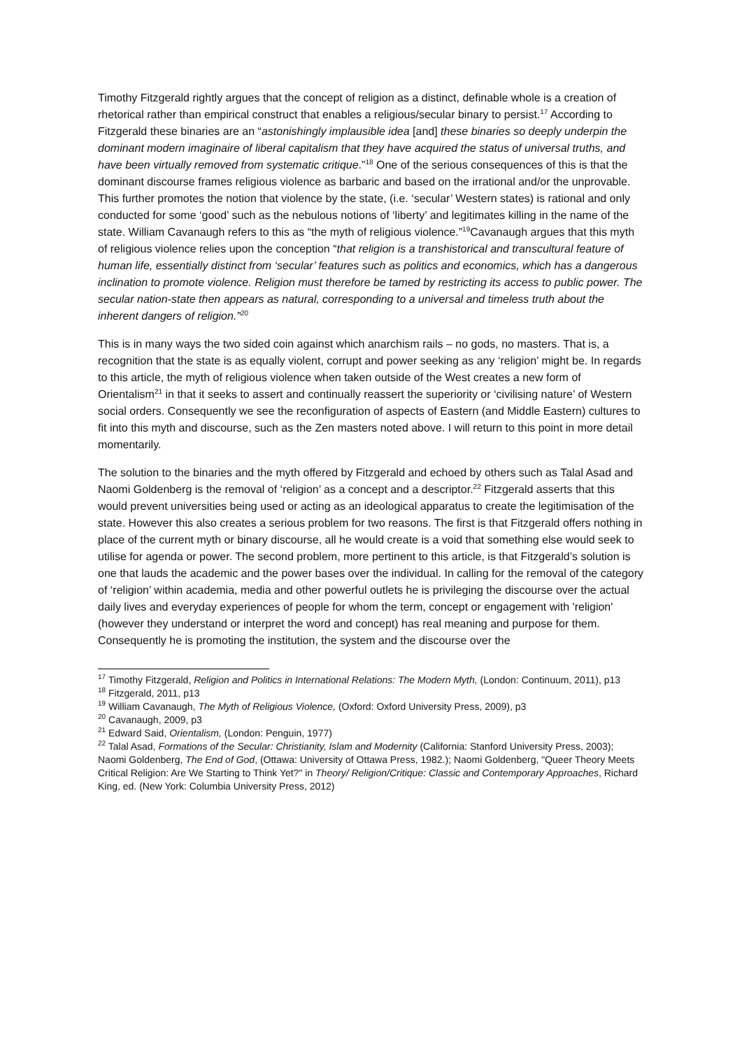Timothy Fitzgerald rightly argues that the concept of religion as a distinct, definable whole is a creation of rhetorical rather than empirical construct that enables a religious/secular binary to persist.<sup>17</sup> According to Fitzgerald these binaries are an “astonishingly implausible idea [and] these binaries so deeply underpin the dominant modern imaginaire of liberal capitalism that they have acquired the status of universal truths, and have been virtually removed from systematic critique.”<sup>18</sup> One of the serious consequences of this is that the dominant discourse frames religious violence as barbaric and based on the irrational and/or the unprovable. This further promotes the notion that violence by the state, (i.e. ‘secular’ Western states) is rational and only conducted for some ‘good’ such as the nebulous notions of ‘liberty’ and legitimates killing in the name of the state. William Cavanaugh refers to this as “the myth of religious violence.”<sup>19</sup>Cavanaugh argues that this myth of religious violence relies upon the conception “that religion is a transhistorical and transcultural feature of human life, essentially distinct from ‘secular’ features such as politics and economics, which has a dangerous inclination to promote violence. Religion must therefore be tamed by restricting its access to public power. The secular nation-state then appears as natural, corresponding to a universal and timeless truth about the inherent dangers of religion.”<sup>20</sup>
This is in many ways the two sided coin against which anarchism rails – no gods, no masters. That is, a recognition that the state is as equally violent, corrupt and power seeking as any ‘religion’ might be. In regards to this article, the myth of religious violence when taken outside of the West creates a new form of Orientalism<sup>21</sup> in that it seeks to assert and continually reassert the superiority or ‘civilising nature’ of Western social orders. Consequently we see the reconfiguration of aspects of Eastern (and Middle Eastern) cultures to fit into this myth and discourse, such as the Zen masters noted above. I will return to this point in more detail momentarily.
The solution to the binaries and the myth offered by Fitzgerald and echoed by others such as Talal Asad and Naomi Goldenberg is the removal of ‘religion’ as a concept and a descriptor.<sup>22</sup> Fitzgerald asserts that this would prevent universities being used or acting as an ideological apparatus to create the legitimisation of the state. However this also creates a serious problem for two reasons. The first is that Fitzgerald offers nothing in place of the current myth or binary discourse, all he would create is a void that something else would seek to utilise for agenda or power. The second problem, more pertinent to this article, is that Fitzgerald’s solution is one that lauds the academic and the power bases over the individual. In calling for the removal of the category of ‘religion’ within academia, media and other powerful outlets he is privileging the discourse over the actual daily lives and everyday experiences of people for whom the term, concept or engagement with 'religion' (however they understand or interpret the word and concept) has real meaning and purpose for them. Consequently he is promoting the institution, the system and the discourse over the
<sup>17</sup> Timothy Fitzgerald, Religion and Politics in International Relations: The Modern Myth, (London: Continuum, 2011), p13
<sup>18</sup> Fitzgerald, 2011, p13
<sup>19</sup> William Cavanaugh, The Myth of Religious Violence, (Oxford: Oxford University Press, 2009), p3
<sup>20</sup> Cavanaugh, 2009, p3
<sup>21</sup> Edward Said, Orientalism, (London: Penguin, 1977)
<sup>22</sup> Talal Asad, Formations of the Secular: Christianity, Islam and Modernity (California: Stanford University Press, 2003); Naomi Goldenberg, The End of God, (Ottawa: University of Ottawa Press, 1982.); Naomi Goldenberg, "Queer Theory Meets Critical Religion: Are We Starting to Think Yet?" in Theory/ Religion/Critique: Classic and Contemporary Approaches, Richard King, ed. (New York: Columbia University Press, 2012)